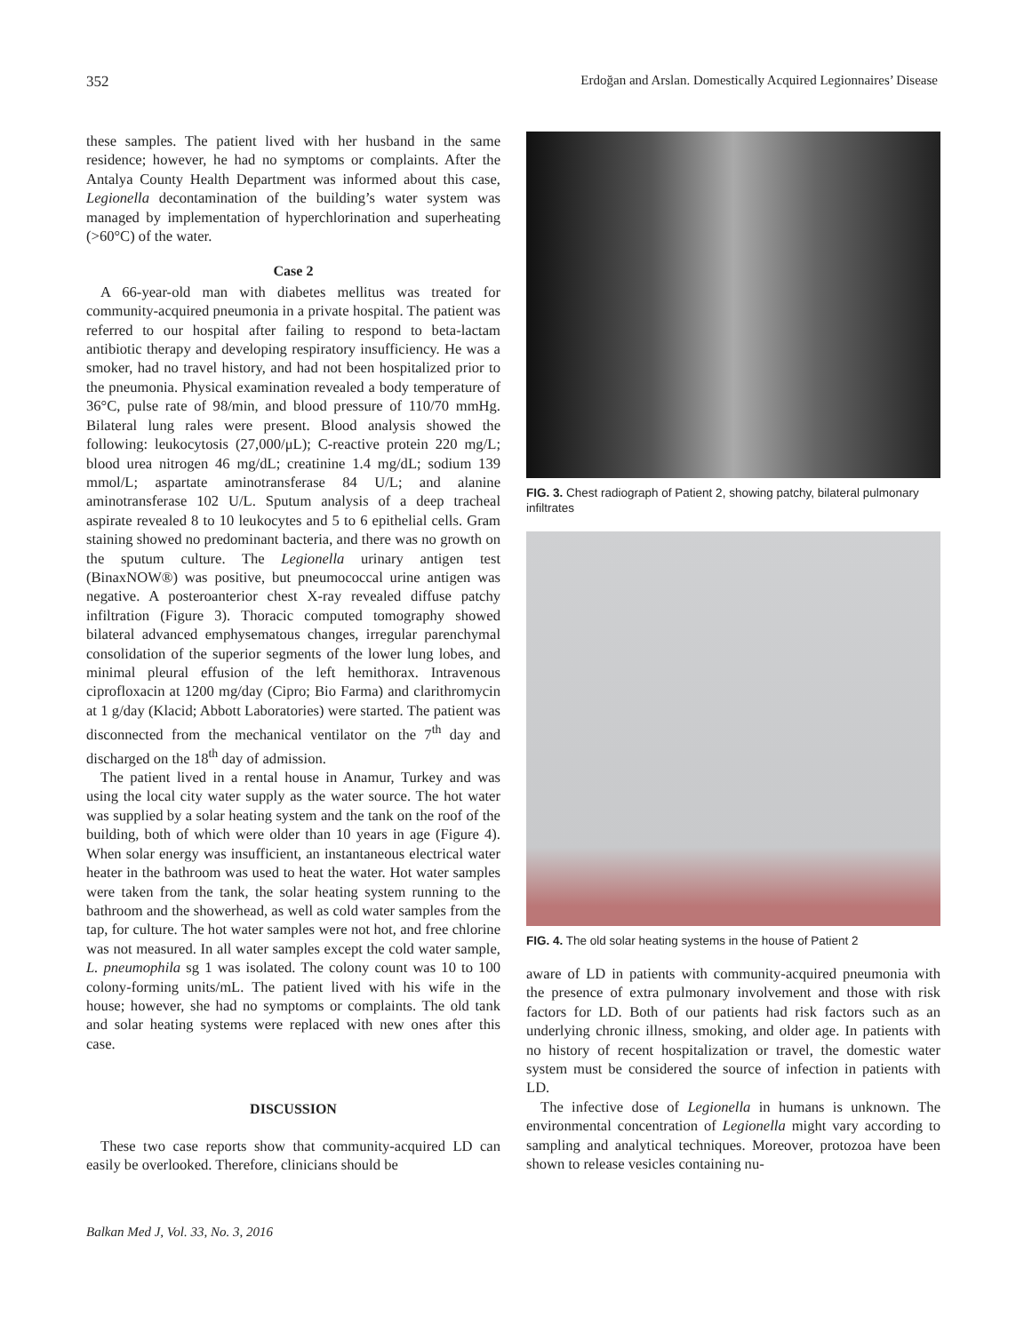352 Erdoğan and Arslan. Domestically Acquired Legionnaires’ Disease
these samples. The patient lived with her husband in the same residence; however, he had no symptoms or complaints. After the Antalya County Health Department was informed about this case, Legionella decontamination of the building’s water system was managed by implementation of hyperchlorination and superheating (>60°C) of the water.
Case 2
A 66-year-old man with diabetes mellitus was treated for community-acquired pneumonia in a private hospital. The patient was referred to our hospital after failing to respond to beta-lactam antibiotic therapy and developing respiratory insufficiency. He was a smoker, had no travel history, and had not been hospitalized prior to the pneumonia. Physical examination revealed a body temperature of 36°C, pulse rate of 98/min, and blood pressure of 110/70 mmHg. Bilateral lung rales were present. Blood analysis showed the following: leukocytosis (27,000/μL); C-reactive protein 220 mg/L; blood urea nitrogen 46 mg/dL; creatinine 1.4 mg/dL; sodium 139 mmol/L; aspartate aminotransferase 84 U/L; and alanine aminotransferase 102 U/L. Sputum analysis of a deep tracheal aspirate revealed 8 to 10 leukocytes and 5 to 6 epithelial cells. Gram staining showed no predominant bacteria, and there was no growth on the sputum culture. The Legionella urinary antigen test (BinaxNOW®) was positive, but pneumococcal urine antigen was negative. A posteroanterior chest X-ray revealed diffuse patchy infiltration (Figure 3). Thoracic computed tomography showed bilateral advanced emphysematous changes, irregular parenchymal consolidation of the superior segments of the lower lung lobes, and minimal pleural effusion of the left hemithorax. Intravenous ciprofloxacin at 1200 mg/day (Cipro; Bio Farma) and clarithromycin at 1 g/day (Klacid; Abbott Laboratories) were started. The patient was disconnected from the mechanical ventilator on the 7<sup>th</sup> day and discharged on the 18<sup>th</sup> day of admission.
The patient lived in a rental house in Anamur, Turkey and was using the local city water supply as the water source. The hot water was supplied by a solar heating system and the tank on the roof of the building, both of which were older than 10 years in age (Figure 4). When solar energy was insufficient, an instantaneous electrical water heater in the bathroom was used to heat the water. Hot water samples were taken from the tank, the solar heating system running to the bathroom and the showerhead, as well as cold water samples from the tap, for culture. The hot water samples were not hot, and free chlorine was not measured. In all water samples except the cold water sample, L. pneumophila sg 1 was isolated. The colony count was 10 to 100 colony-forming units/mL. The patient lived with his wife in the house; however, she had no symptoms or complaints. The old tank and solar heating systems were replaced with new ones after this case.
DISCUSSION
These two case reports show that community-acquired LD can easily be overlooked. Therefore, clinicians should be
FIG. 3. Chest radiograph of Patient 2, showing patchy, bilateral pulmonary infiltrates
FIG. 4. The old solar heating systems in the house of Patient 2
aware of LD in patients with community-acquired pneumonia with the presence of extra pulmonary involvement and those with risk factors for LD. Both of our patients had risk factors such as an underlying chronic illness, smoking, and older age. In patients with no history of recent hospitalization or travel, the domestic water system must be considered the source of infection in patients with LD.
The infective dose of Legionella in humans is unknown. The environmental concentration of Legionella might vary according to sampling and analytical techniques. Moreover, protozoa have been shown to release vesicles containing nu-
Balkan Med J, Vol. 33, No. 3, 2016